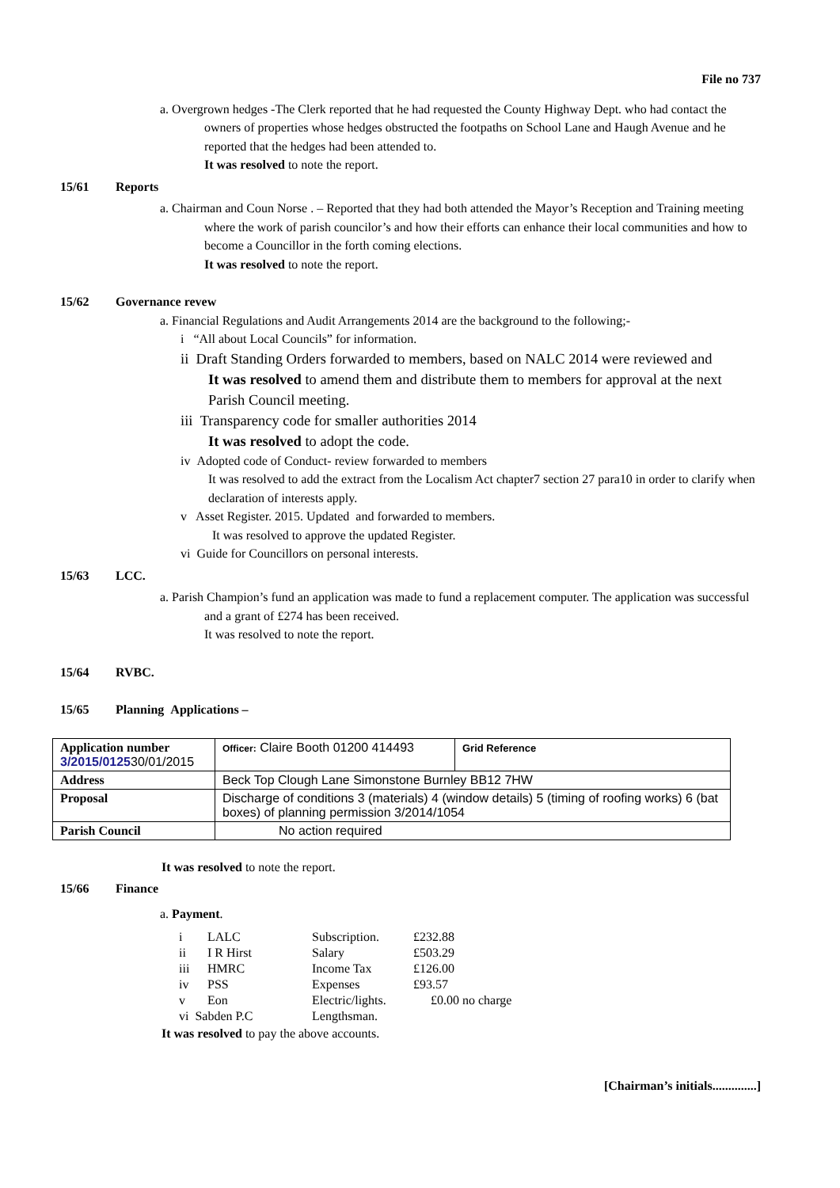File no 737
a. Overgrown hedges -The Clerk reported that he had requested the County Highway Dept. who had contact the owners of properties whose hedges obstructed the footpaths on School Lane and Haugh Avenue and he reported that the hedges had been attended to.
It was resolved to note the report.
15/61 Reports
a. Chairman and Coun Norse . – Reported that they had both attended the Mayor’s Reception and Training meeting where the work of parish councilor’s and how their efforts can enhance their local communities and how to become a Councillor in the forth coming elections.
It was resolved to note the report.
15/62 Governance revew
a. Financial Regulations and Audit Arrangements 2014 are the background to the following;-
i “All about Local Councils” for information.
ii Draft Standing Orders forwarded to members, based on NALC 2014 were reviewed and
It was resolved to amend them and distribute them to members for approval at the next Parish Council meeting.
iii Transparency code for smaller authorities 2014
It was resolved to adopt the code.
iv Adopted code of Conduct- review forwarded to members
It was resolved to add the extract from the Localism Act chapter7 section 27 para10 in order to clarify when declaration of interests apply.
v Asset Register. 2015. Updated and forwarded to members.
It was resolved to approve the updated Register.
vi Guide for Councillors on personal interests.
15/63 LCC.
a. Parish Champion’s fund an application was made to fund a replacement computer. The application was successful and a grant of £274 has been received.
It was resolved to note the report.
15/64 RVBC.
15/65 Planning Applications –
| Application number 3/2015/0125 30/01/2015 | Officer: Claire Booth 01200 414493 | Grid Reference |
| Address | Beck Top Clough Lane Simonstone Burnley BB12 7HW | |
| Proposal | Discharge of conditions 3 (materials) 4 (window details) 5 (timing of roofing works) 6 (bat boxes) of planning permission 3/2014/1054 | |
| Parish Council | No action required | |
It was resolved to note the report.
15/66 Finance
a. Payment.
| i | LALC | Subscription. | £232.88 |
| ii | I R Hirst | Salary | £503.29 |
| iii | HMRC | Income Tax | £126.00 |
| iv | PSS | Expenses | £93.57 |
| v | Eon | Electric/lights. | £0.00 no charge |
| vi Sabden P.C | | Lengthsman. | |
It was resolved to pay the above accounts.
[Chairman’s initials..............]